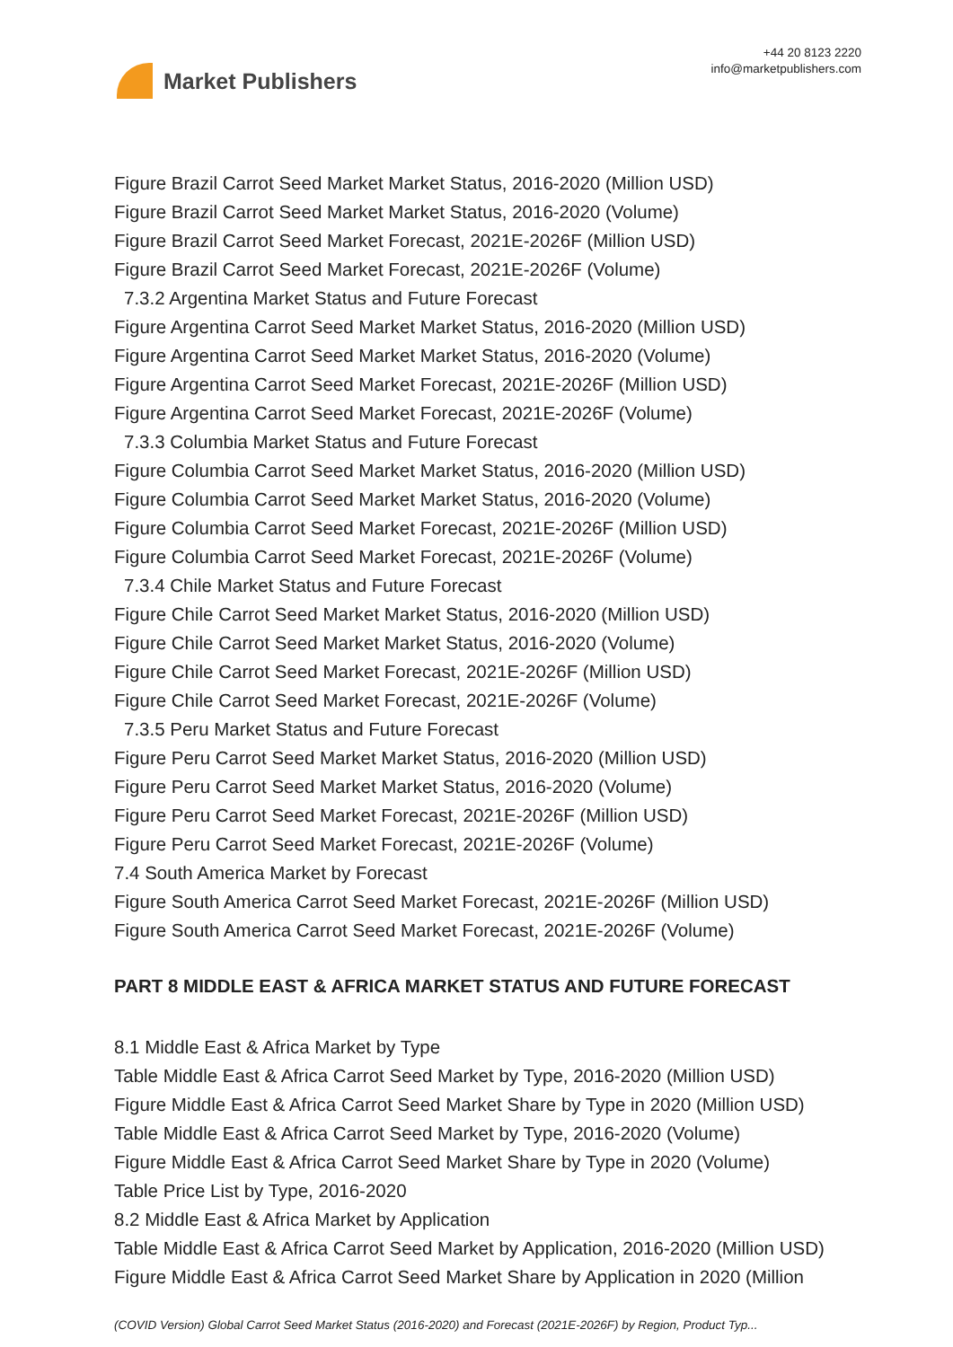Market Publishers
+44 20 8123 2220
info@marketpublishers.com
Figure Brazil Carrot Seed Market Market Status, 2016-2020 (Million USD)
Figure Brazil Carrot Seed Market Market Status, 2016-2020 (Volume)
Figure Brazil Carrot Seed Market Forecast, 2021E-2026F (Million USD)
Figure Brazil Carrot Seed Market Forecast, 2021E-2026F (Volume)
7.3.2 Argentina Market Status and Future Forecast
Figure Argentina Carrot Seed Market Market Status, 2016-2020 (Million USD)
Figure Argentina Carrot Seed Market Market Status, 2016-2020 (Volume)
Figure Argentina Carrot Seed Market Forecast, 2021E-2026F (Million USD)
Figure Argentina Carrot Seed Market Forecast, 2021E-2026F (Volume)
7.3.3 Columbia Market Status and Future Forecast
Figure Columbia Carrot Seed Market Market Status, 2016-2020 (Million USD)
Figure Columbia Carrot Seed Market Market Status, 2016-2020 (Volume)
Figure Columbia Carrot Seed Market Forecast, 2021E-2026F (Million USD)
Figure Columbia Carrot Seed Market Forecast, 2021E-2026F (Volume)
7.3.4 Chile Market Status and Future Forecast
Figure Chile Carrot Seed Market Market Status, 2016-2020 (Million USD)
Figure Chile Carrot Seed Market Market Status, 2016-2020 (Volume)
Figure Chile Carrot Seed Market Forecast, 2021E-2026F (Million USD)
Figure Chile Carrot Seed Market Forecast, 2021E-2026F (Volume)
7.3.5 Peru Market Status and Future Forecast
Figure Peru Carrot Seed Market Market Status, 2016-2020 (Million USD)
Figure Peru Carrot Seed Market Market Status, 2016-2020 (Volume)
Figure Peru Carrot Seed Market Forecast, 2021E-2026F (Million USD)
Figure Peru Carrot Seed Market Forecast, 2021E-2026F (Volume)
7.4 South America Market by Forecast
Figure South America Carrot Seed Market Forecast, 2021E-2026F (Million USD)
Figure South America Carrot Seed Market Forecast, 2021E-2026F (Volume)
PART 8 MIDDLE EAST & AFRICA MARKET STATUS AND FUTURE FORECAST
8.1 Middle East & Africa Market by Type
Table Middle East & Africa Carrot Seed Market by Type, 2016-2020 (Million USD)
Figure Middle East & Africa Carrot Seed Market Share by Type in 2020 (Million USD)
Table Middle East & Africa Carrot Seed Market by Type, 2016-2020 (Volume)
Figure Middle East & Africa Carrot Seed Market Share by Type in 2020 (Volume)
Table Price List by Type, 2016-2020
8.2 Middle East & Africa Market by Application
Table Middle East & Africa Carrot Seed Market by Application, 2016-2020 (Million USD)
Figure Middle East & Africa Carrot Seed Market Share by Application in 2020 (Million
(COVID Version) Global Carrot Seed Market Status (2016-2020) and Forecast (2021E-2026F) by Region, Product Typ...